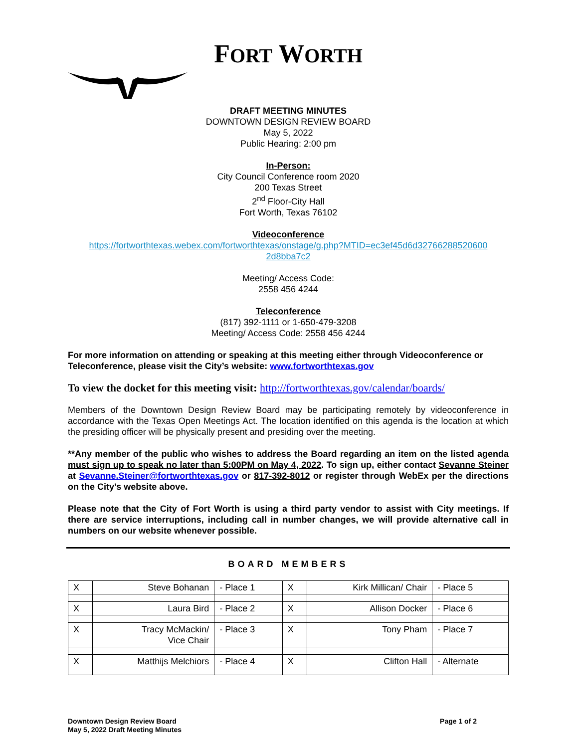FORT WORTH
DRAFT MEETING MINUTES
DOWNTOWN DESIGN REVIEW BOARD
May 5, 2022
Public Hearing: 2:00 pm
In-Person:
City Council Conference room 2020
200 Texas Street
2<sup>nd</sup> Floor-City Hall
Fort Worth, Texas 76102
Videoconference
https://fortworthtexas.webex.com/fortworthtexas/onstage/g.php?MTID=ec3ef45d6d32766288520600 2d8bba7c2
Meeting/ Access Code:
2558 456 4244
Teleconference
(817) 392-1111 or 1-650-479-3208
Meeting/ Access Code: 2558 456 4244
For more information on attending or speaking at this meeting either through Videoconference or Teleconference, please visit the City’s website: www.fortworthtexas.gov
To view the docket for this meeting visit: http://fortworthtexas.gov/calendar/boards/
Members of the Downtown Design Review Board may be participating remotely by videoconference in accordance with the Texas Open Meetings Act. The location identified on this agenda is the location at which the presiding officer will be physically present and presiding over the meeting.
**Any member of the public who wishes to address the Board regarding an item on the listed agenda must sign up to speak no later than 5:00PM on May 4, 2022. To sign up, either contact Sevanne Steiner at Sevanne.Steiner@fortworthtexas.gov or 817-392-8012 or register through WebEx per the directions on the City’s website above.
Please note that the City of Fort Worth is using a third party vendor to assist with City meetings. If there are service interruptions, including call in number changes, we will provide alternative call in numbers on our website whenever possible.
BOARD MEMBERS
| X | Steve Bohanan | - Place 1 | X | Kirk Millican/ Chair | - Place 5 |
| X | Laura Bird | - Place 2 | X | Allison Docker | - Place 6 |
| X | Tracy McMackin/ Vice Chair | - Place 3 | X | Tony Pham | - Place 7 |
| X | Matthijs Melchiors | - Place 4 | X | Clifton Hall | - Alternate |
Downtown Design Review Board
May 5, 2022 Draft Meeting Minutes
Page 1 of 2